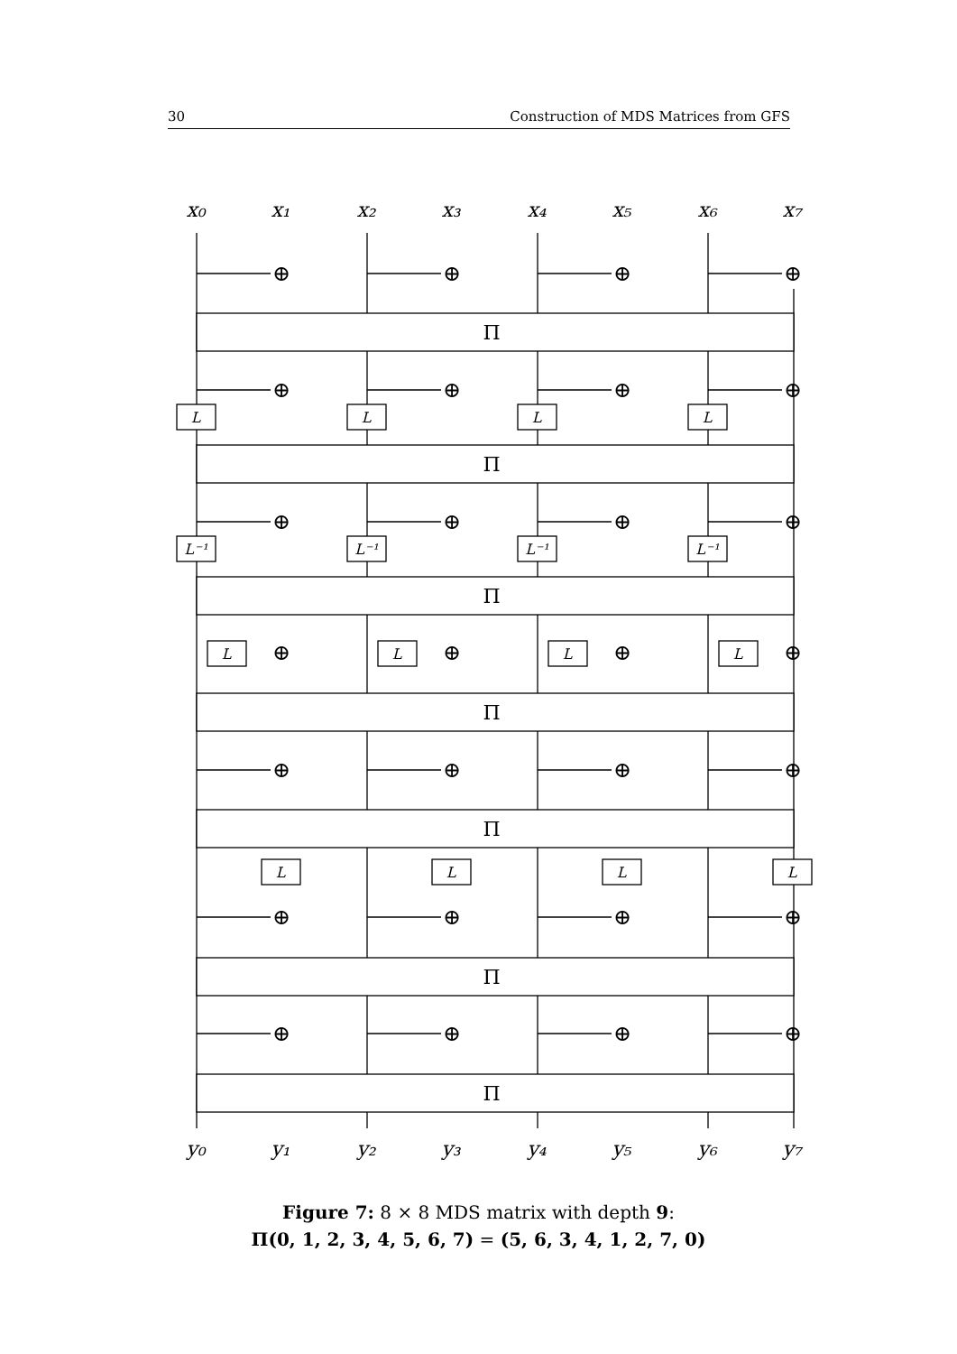30 Construction of MDS Matrices from GFS
Π
Π
Π
Π
Π
Π
Π
⊕
⊕
⊕
⊕
⊕
⊕
⊕
⊕
⊕
⊕
⊕
⊕
⊕
⊕
⊕
⊕
⊕
⊕
⊕
⊕
⊕
⊕
⊕
⊕
⊕
⊕
⊕
⊕
L
L
L
L
L⁻¹
L⁻¹
L⁻¹
L⁻¹
L
L
L
L
L
L
L
L
x₀
x₁
x₂
x₃
x₄
x₅
x₆
x₇
y₀
y₁
y₂
y₃
y₄
y₅
y₆
y₇
Figure 7: 8 × 8 MDS matrix with depth 9:
Π(0, 1, 2, 3, 4, 5, 6, 7) = (5, 6, 3, 4, 1, 2, 7, 0)